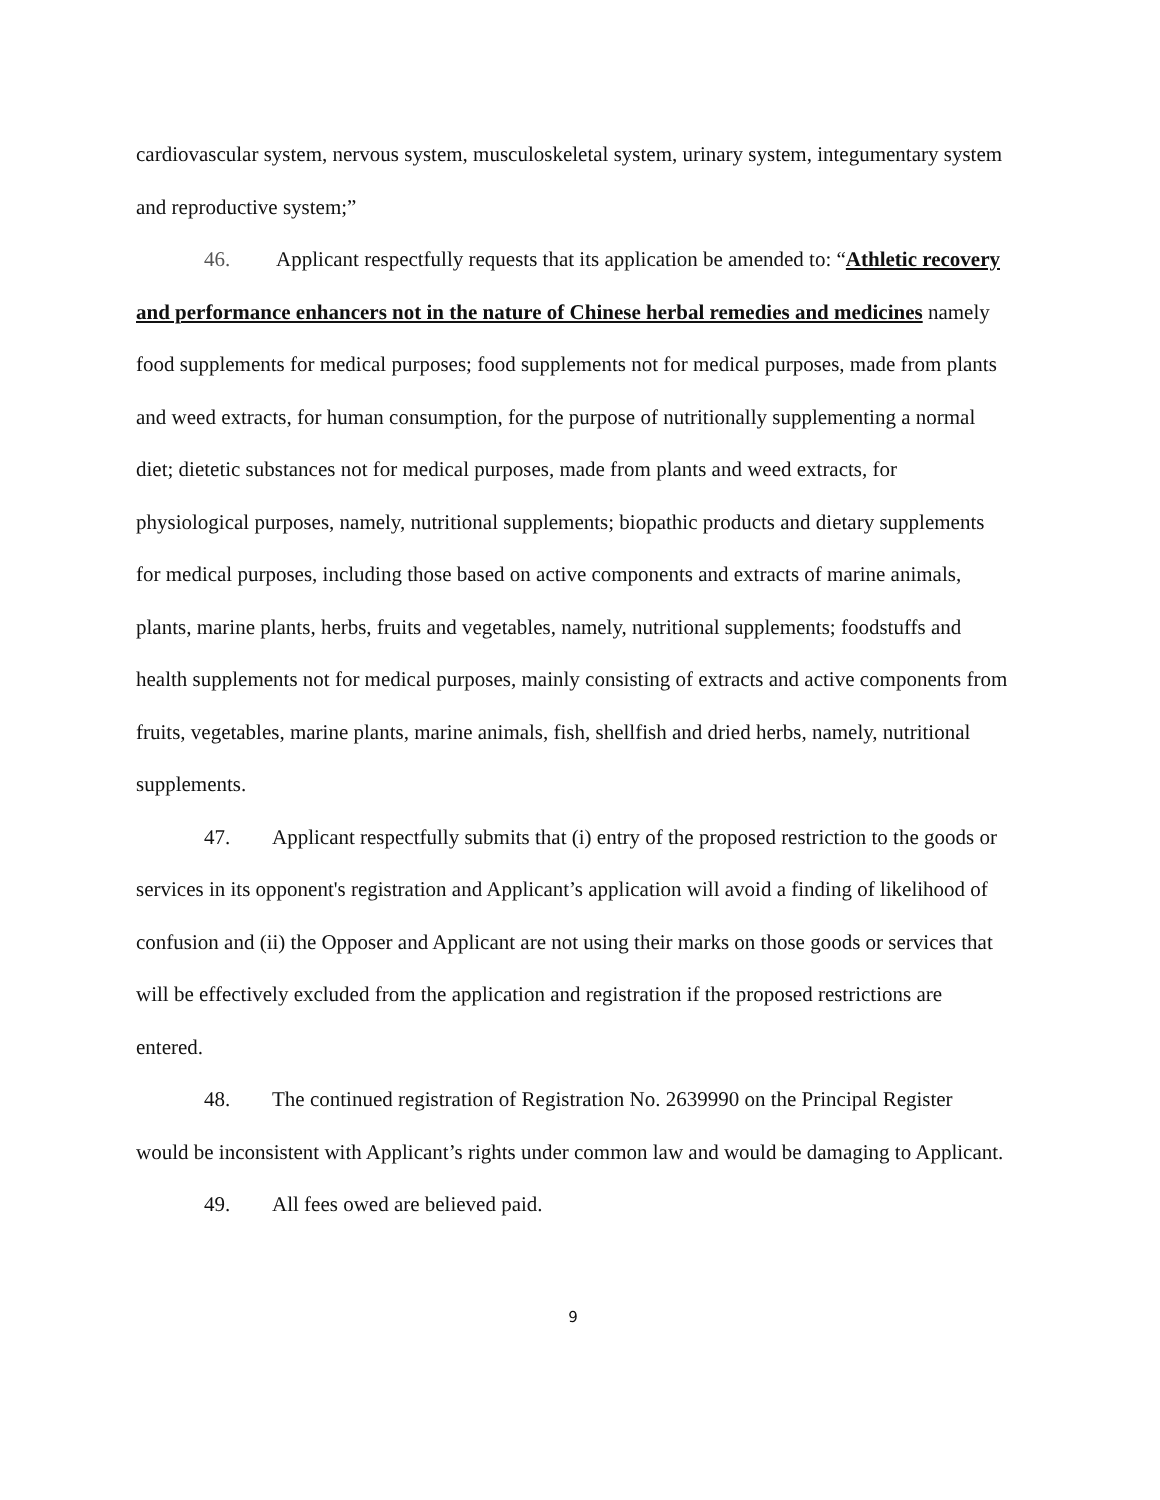cardiovascular system, nervous system, musculoskeletal system, urinary system, integumentary system and reproductive system;”
46. Applicant respectfully requests that its application be amended to: “Athletic recovery and performance enhancers not in the nature of Chinese herbal remedies and medicines namely food supplements for medical purposes; food supplements not for medical purposes, made from plants and weed extracts, for human consumption, for the purpose of nutritionally supplementing a normal diet; dietetic substances not for medical purposes, made from plants and weed extracts, for physiological purposes, namely, nutritional supplements; biopathic products and dietary supplements for medical purposes, including those based on active components and extracts of marine animals, plants, marine plants, herbs, fruits and vegetables, namely, nutritional supplements; foodstuffs and health supplements not for medical purposes, mainly consisting of extracts and active components from fruits, vegetables, marine plants, marine animals, fish, shellfish and dried herbs, namely, nutritional supplements.
47. Applicant respectfully submits that (i) entry of the proposed restriction to the goods or services in its opponent's registration and Applicant’s application will avoid a finding of likelihood of confusion and (ii) the Opposer and Applicant are not using their marks on those goods or services that will be effectively excluded from the application and registration if the proposed restrictions are entered.
48. The continued registration of Registration No. 2639990 on the Principal Register would be inconsistent with Applicant’s rights under common law and would be damaging to Applicant.
49. All fees owed are believed paid.
9